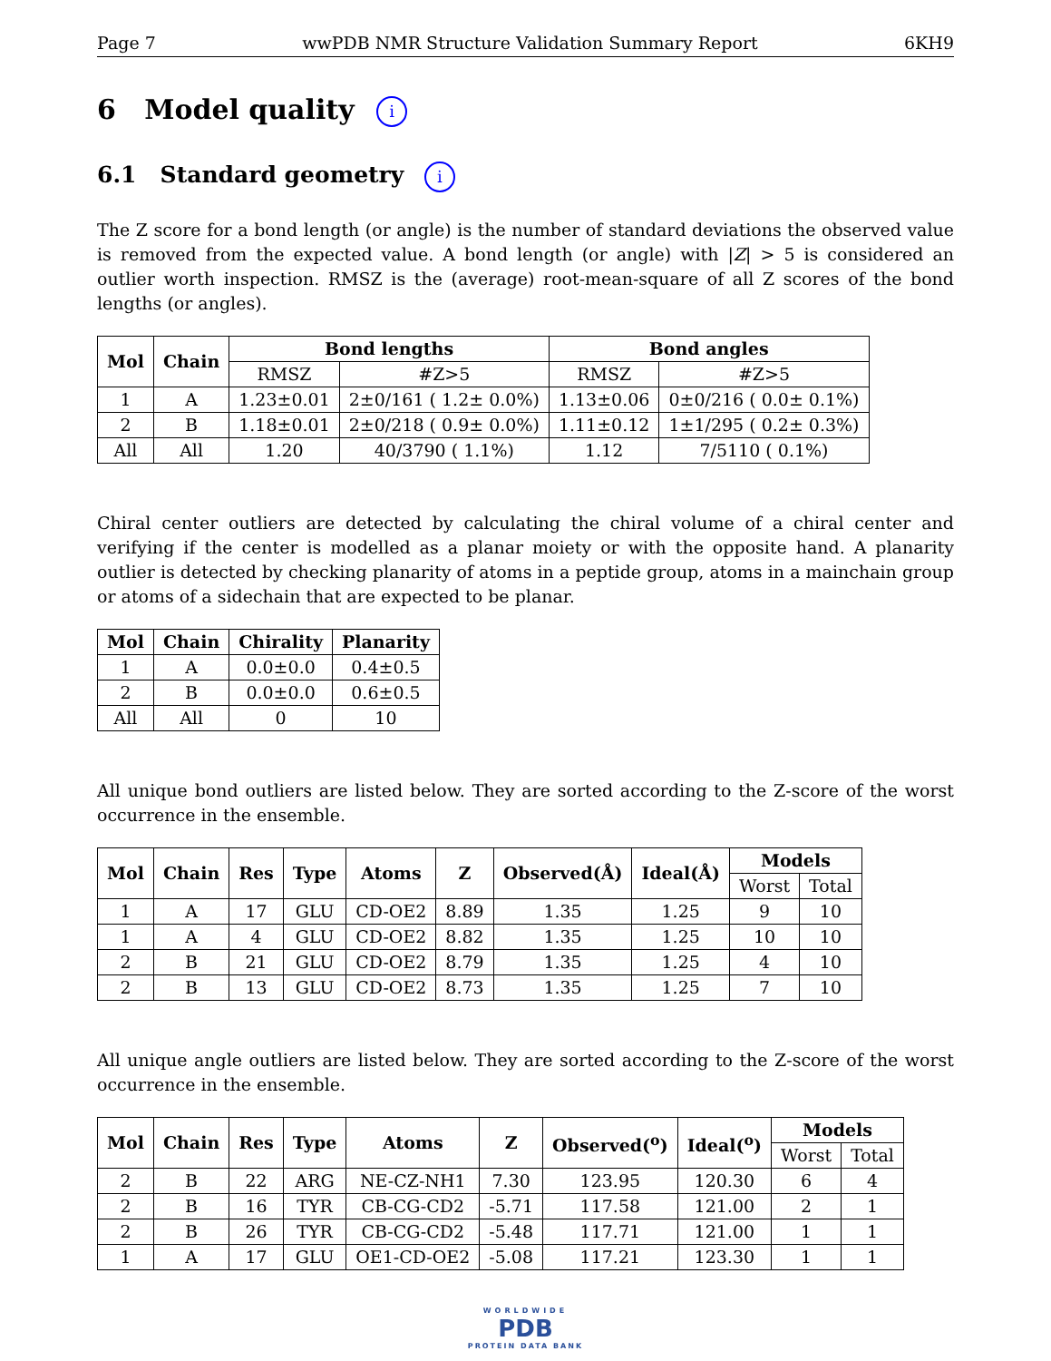Page 7 wwPDB NMR Structure Validation Summary Report 6KH9
6 Model quality i
6.1 Standard geometry i
The Z score for a bond length (or angle) is the number of standard deviations the observed value is removed from the expected value. A bond length (or angle) with |Z| > 5 is considered an outlier worth inspection. RMSZ is the (average) root-mean-square of all Z scores of the bond lengths (or angles).
| Mol | Chain | Bond lengths | | Bond angles | |
| --- | --- | --- | --- | --- | --- |
| | | RMSZ | #Z>5 | RMSZ | #Z>5 |
| 1 | A | 1.23±0.01 | 2±0/161 ( 1.2± 0.0%) | 1.13±0.06 | 0±0/216 ( 0.0± 0.1%) |
| 2 | B | 1.18±0.01 | 2±0/218 ( 0.9± 0.0%) | 1.11±0.12 | 1±1/295 ( 0.2± 0.3%) |
| All | All | 1.20 | 40/3790 ( 1.1%) | 1.12 | 7/5110 ( 0.1%) |
Chiral center outliers are detected by calculating the chiral volume of a chiral center and verifying if the center is modelled as a planar moiety or with the opposite hand. A planarity outlier is detected by checking planarity of atoms in a peptide group, atoms in a mainchain group or atoms of a sidechain that are expected to be planar.
| Mol | Chain | Chirality | Planarity |
| --- | --- | --- | --- |
| 1 | A | 0.0±0.0 | 0.4±0.5 |
| 2 | B | 0.0±0.0 | 0.6±0.5 |
| All | All | 0 | 10 |
All unique bond outliers are listed below. They are sorted according to the Z-score of the worst occurrence in the ensemble.
| Mol | Chain | Res | Type | Atoms | Z | Observed(Å) | Ideal(Å) | Models | |
| --- | --- | --- | --- | --- | --- | --- | --- | --- | --- |
| | | | | | | | | Worst | Total |
| 1 | A | 17 | GLU | CD-OE2 | 8.89 | 1.35 | 1.25 | 9 | 10 |
| 1 | A | 4 | GLU | CD-OE2 | 8.82 | 1.35 | 1.25 | 10 | 10 |
| 2 | B | 21 | GLU | CD-OE2 | 8.79 | 1.35 | 1.25 | 4 | 10 |
| 2 | B | 13 | GLU | CD-OE2 | 8.73 | 1.35 | 1.25 | 7 | 10 |
All unique angle outliers are listed below. They are sorted according to the Z-score of the worst occurrence in the ensemble.
| Mol | Chain | Res | Type | Atoms | Z | Observed(<sup>o</sup>) | Ideal(<sup>o</sup>) | Models | |
| --- | --- | --- | --- | --- | --- | --- | --- | --- | --- |
| | | | | | | | | Worst | Total |
| 2 | B | 22 | ARG | NE-CZ-NH1 | 7.30 | 123.95 | 120.30 | 6 | 4 |
| 2 | B | 16 | TYR | CB-CG-CD2 | -5.71 | 117.58 | 121.00 | 2 | 1 |
| 2 | B | 26 | TYR | CB-CG-CD2 | -5.48 | 117.71 | 121.00 | 1 | 1 |
| 1 | A | 17 | GLU | OE1-CD-OE2 | -5.08 | 117.21 | 123.30 | 1 | 1 |
WORLDWIDE
PDB
PROTEIN DATA BANK